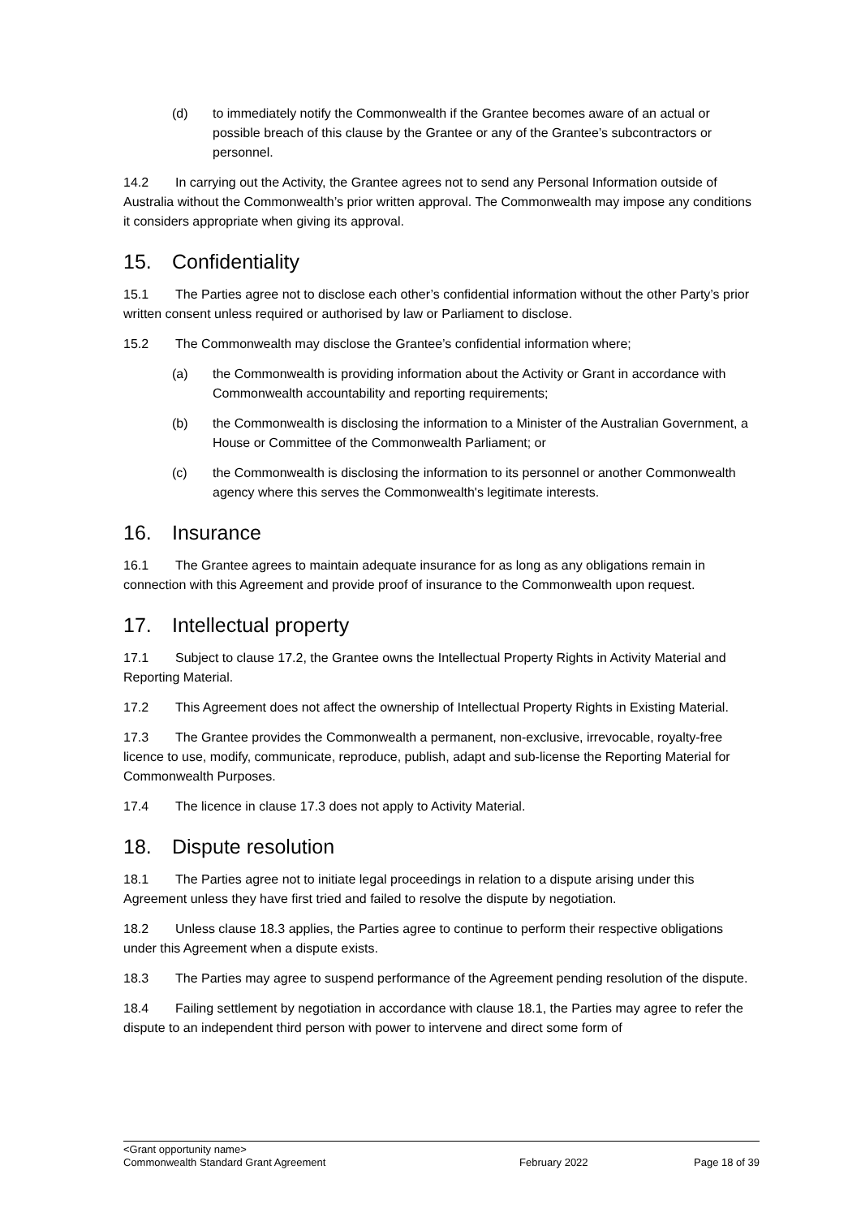(d) to immediately notify the Commonwealth if the Grantee becomes aware of an actual or possible breach of this clause by the Grantee or any of the Grantee’s subcontractors or personnel.
14.2 In carrying out the Activity, the Grantee agrees not to send any Personal Information outside of Australia without the Commonwealth’s prior written approval. The Commonwealth may impose any conditions it considers appropriate when giving its approval.
15. Confidentiality
15.1 The Parties agree not to disclose each other’s confidential information without the other Party’s prior written consent unless required or authorised by law or Parliament to disclose.
15.2 The Commonwealth may disclose the Grantee’s confidential information where;
(a) the Commonwealth is providing information about the Activity or Grant in accordance with Commonwealth accountability and reporting requirements;
(b) the Commonwealth is disclosing the information to a Minister of the Australian Government, a House or Committee of the Commonwealth Parliament; or
(c) the Commonwealth is disclosing the information to its personnel or another Commonwealth agency where this serves the Commonwealth's legitimate interests.
16. Insurance
16.1 The Grantee agrees to maintain adequate insurance for as long as any obligations remain in connection with this Agreement and provide proof of insurance to the Commonwealth upon request.
17. Intellectual property
17.1 Subject to clause 17.2, the Grantee owns the Intellectual Property Rights in Activity Material and Reporting Material.
17.2 This Agreement does not affect the ownership of Intellectual Property Rights in Existing Material.
17.3 The Grantee provides the Commonwealth a permanent, non-exclusive, irrevocable, royalty-free licence to use, modify, communicate, reproduce, publish, adapt and sub-license the Reporting Material for Commonwealth Purposes.
17.4 The licence in clause 17.3 does not apply to Activity Material.
18. Dispute resolution
18.1 The Parties agree not to initiate legal proceedings in relation to a dispute arising under this Agreement unless they have first tried and failed to resolve the dispute by negotiation.
18.2 Unless clause 18.3 applies, the Parties agree to continue to perform their respective obligations under this Agreement when a dispute exists.
18.3 The Parties may agree to suspend performance of the Agreement pending resolution of the dispute.
18.4 Failing settlement by negotiation in accordance with clause 18.1, the Parties may agree to refer the dispute to an independent third person with power to intervene and direct some form of
<Grant opportunity name>
Commonwealth Standard Grant Agreement February 2022 Page 18 of 39